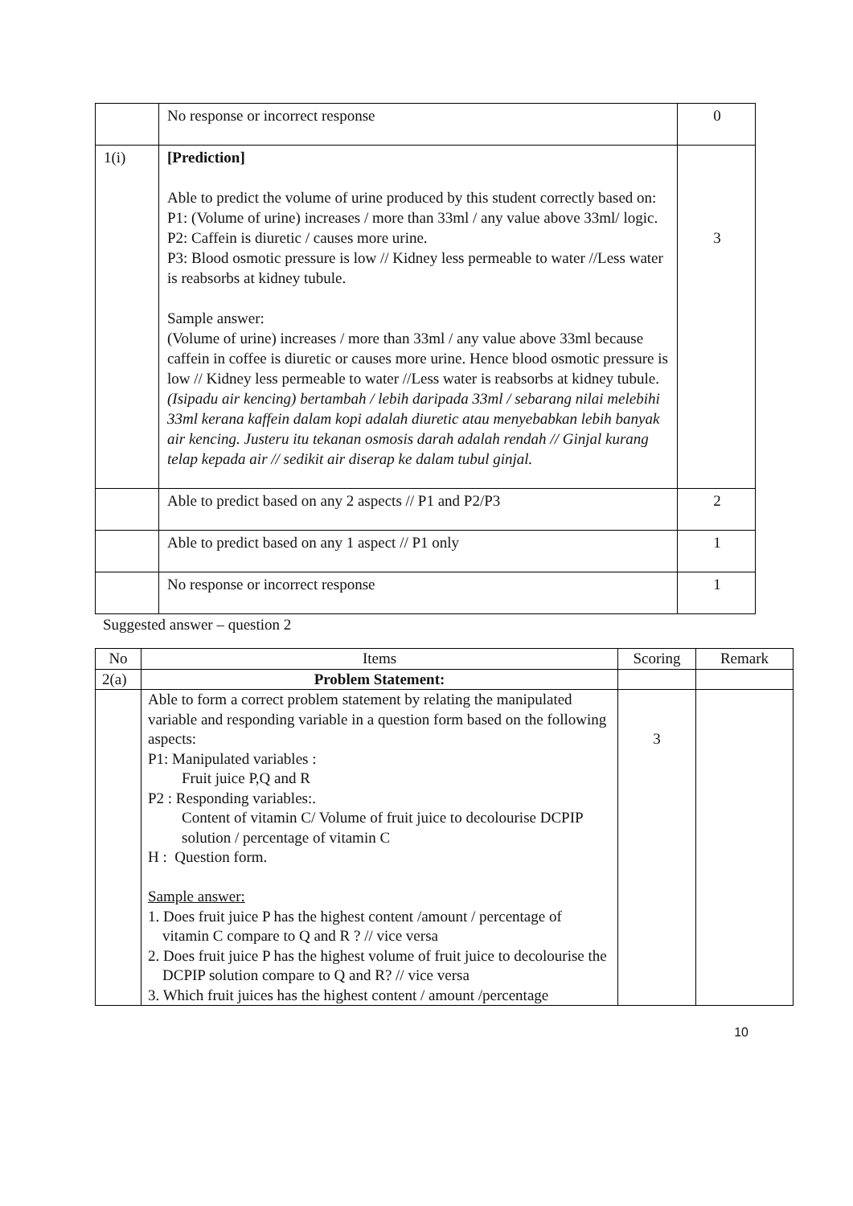| | No response or incorrect response | 0 |
| 1(i) | [Prediction] Able to predict the volume of urine produced by this student correctly based on: P1: (Volume of urine) increases / more than 33ml / any value above 33ml/ logic. P2: Caffein is diuretic / causes more urine. P3: Blood osmotic pressure is low // Kidney less permeable to water //Less water is reabsorbs at kidney tubule. Sample answer: (Volume of urine) increases / more than 33ml / any value above 33ml because caffein in coffee is diuretic or causes more urine. Hence blood osmotic pressure is low // Kidney less permeable to water //Less water is reabsorbs at kidney tubule. (Isipadu air kencing) bertambah / lebih daripada 33ml / sebarang nilai melebihi 33ml kerana kaffein dalam kopi adalah diuretic atau menyebabkan lebih banyak air kencing. Justeru itu tekanan osmosis darah adalah rendah // Ginjal kurang telap kepada air // sedikit air diserap ke dalam tubul ginjal. | 3 |
| | Able to predict based on any 2 aspects // P1 and P2/P3 | 2 |
| | Able to predict based on any 1 aspect // P1 only | 1 |
| | No response or incorrect response | 1 |
Suggested answer – question 2
| No | Items | Scoring | Remark |
| --- | --- | --- | --- |
| 2(a) | Problem Statement: | | |
| | Able to form a correct problem statement by relating the manipulated variable and responding variable in a question form based on the following aspects: P1: Manipulated variables : Fruit juice P,Q and R P2 : Responding variables:. Content of vitamin C/ Volume of fruit juice to decolourise DCPIP solution / percentage of vitamin C H : Question form. Sample answer: 1. Does fruit juice P has the highest content /amount / percentage of vitamin C compare to Q and R ? // vice versa 2. Does fruit juice P has the highest volume of fruit juice to decolourise the DCPIP solution compare to Q and R? // vice versa 3. Which fruit juices has the highest content / amount /percentage | 3 | |
10